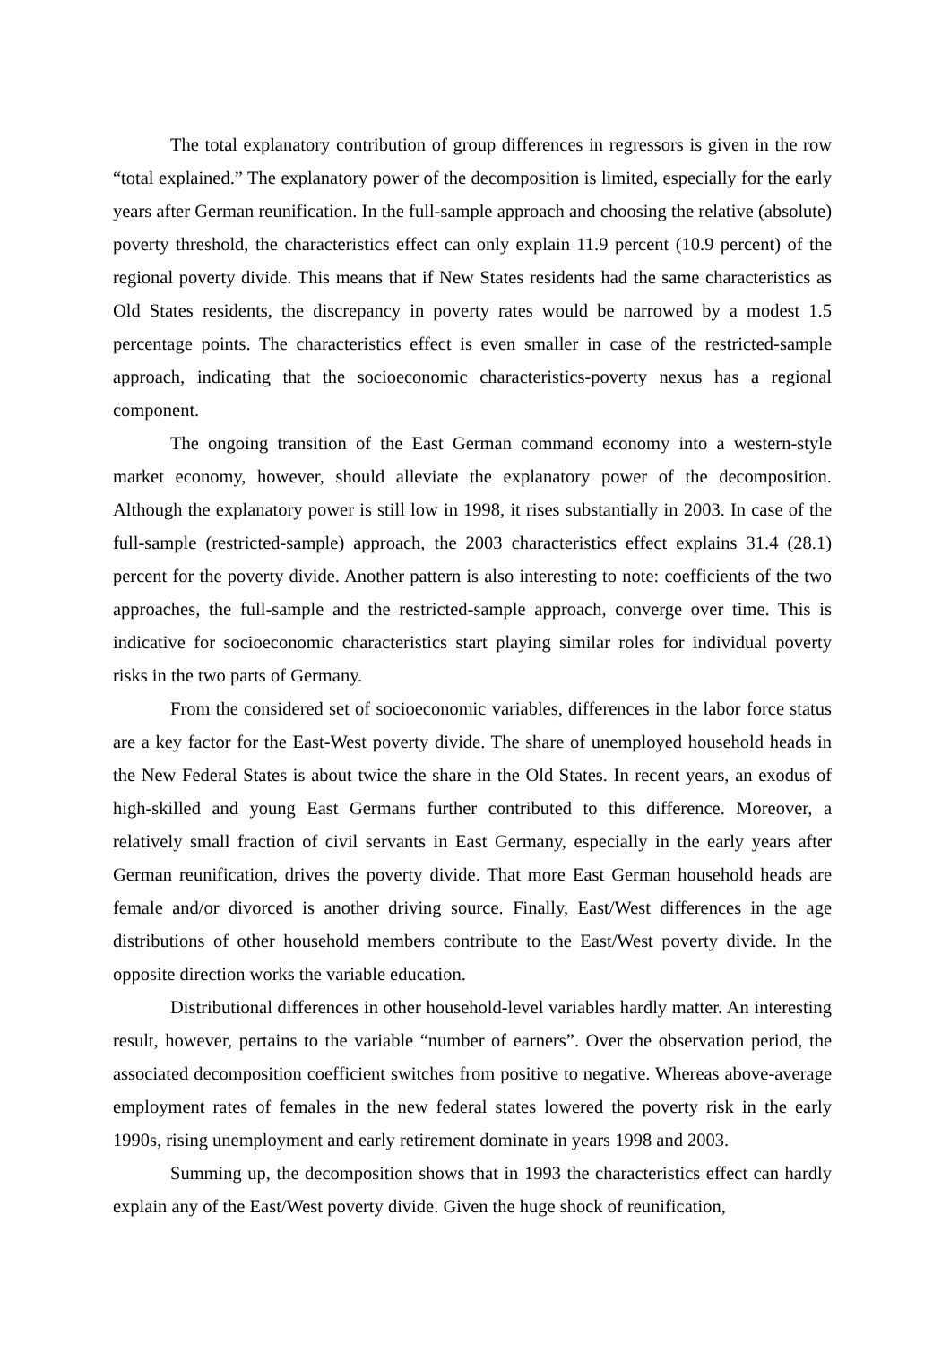The total explanatory contribution of group differences in regressors is given in the row “total explained.” The explanatory power of the decomposition is limited, especially for the early years after German reunification. In the full-sample approach and choosing the relative (absolute) poverty threshold, the characteristics effect can only explain 11.9 percent (10.9 percent) of the regional poverty divide. This means that if New States residents had the same characteristics as Old States residents, the discrepancy in poverty rates would be narrowed by a modest 1.5 percentage points. The characteristics effect is even smaller in case of the restricted-sample approach, indicating that the socioeconomic characteristics-poverty nexus has a regional component.
The ongoing transition of the East German command economy into a western-style market economy, however, should alleviate the explanatory power of the decomposition. Although the explanatory power is still low in 1998, it rises substantially in 2003. In case of the full-sample (restricted-sample) approach, the 2003 characteristics effect explains 31.4 (28.1) percent for the poverty divide. Another pattern is also interesting to note: coefficients of the two approaches, the full-sample and the restricted-sample approach, converge over time. This is indicative for socioeconomic characteristics start playing similar roles for individual poverty risks in the two parts of Germany.
From the considered set of socioeconomic variables, differences in the labor force status are a key factor for the East-West poverty divide. The share of unemployed household heads in the New Federal States is about twice the share in the Old States. In recent years, an exodus of high-skilled and young East Germans further contributed to this difference. Moreover, a relatively small fraction of civil servants in East Germany, especially in the early years after German reunification, drives the poverty divide. That more East German household heads are female and/or divorced is another driving source. Finally, East/West differences in the age distributions of other household members contribute to the East/West poverty divide. In the opposite direction works the variable education.
Distributional differences in other household-level variables hardly matter. An interesting result, however, pertains to the variable “number of earners”. Over the observation period, the associated decomposition coefficient switches from positive to negative. Whereas above-average employment rates of females in the new federal states lowered the poverty risk in the early 1990s, rising unemployment and early retirement dominate in years 1998 and 2003.
Summing up, the decomposition shows that in 1993 the characteristics effect can hardly explain any of the East/West poverty divide. Given the huge shock of reunification,